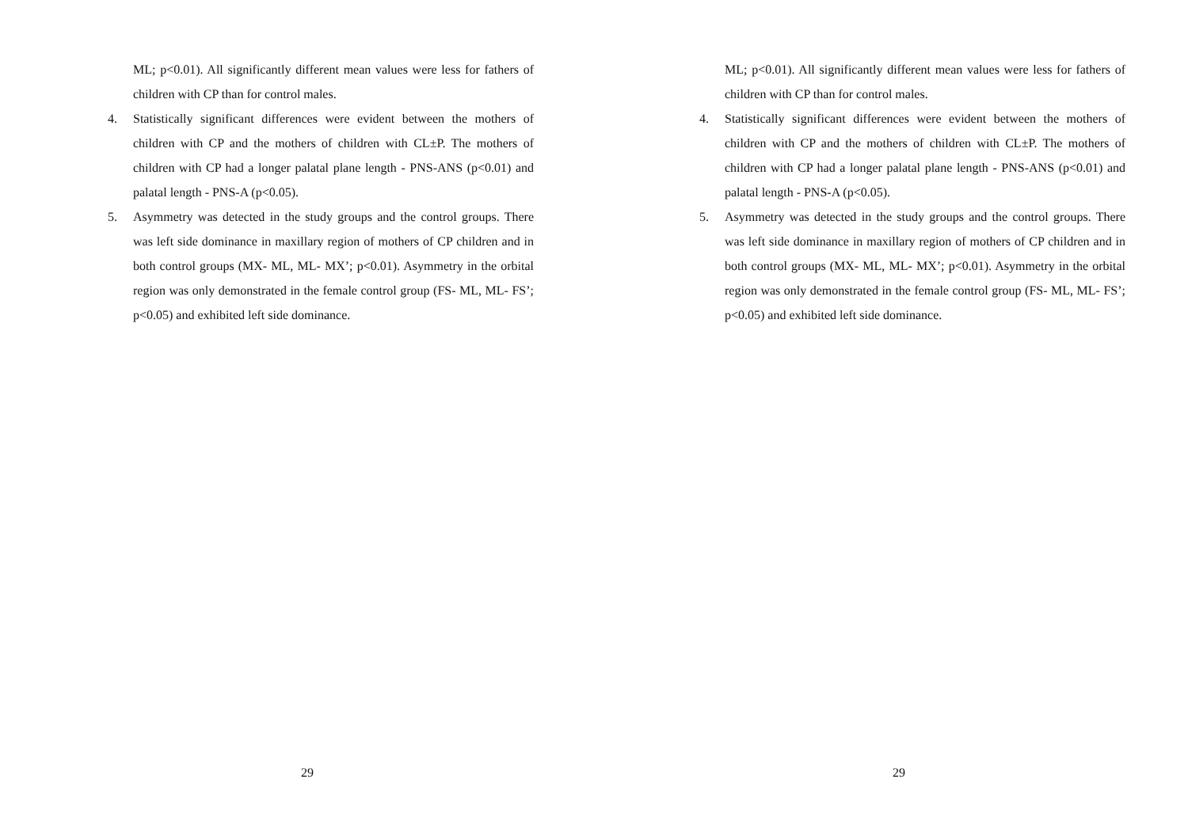ML; p<0.01). All significantly different mean values were less for fathers of children with CP than for control males.
4. Statistically significant differences were evident between the mothers of children with CP and the mothers of children with CL±P. The mothers of children with CP had a longer palatal plane length - PNS-ANS (p<0.01) and palatal length - PNS-A (p<0.05).
5. Asymmetry was detected in the study groups and the control groups. There was left side dominance in maxillary region of mothers of CP children and in both control groups (MX- ML, ML- MX’; p<0.01). Asymmetry in the orbital region was only demonstrated in the female control group (FS- ML, ML- FS’; p<0.05) and exhibited left side dominance.
29
ML; p<0.01). All significantly different mean values were less for fathers of children with CP than for control males.
4. Statistically significant differences were evident between the mothers of children with CP and the mothers of children with CL±P. The mothers of children with CP had a longer palatal plane length - PNS-ANS (p<0.01) and palatal length - PNS-A (p<0.05).
5. Asymmetry was detected in the study groups and the control groups. There was left side dominance in maxillary region of mothers of CP children and in both control groups (MX- ML, ML- MX’; p<0.01). Asymmetry in the orbital region was only demonstrated in the female control group (FS- ML, ML- FS’; p<0.05) and exhibited left side dominance.
29